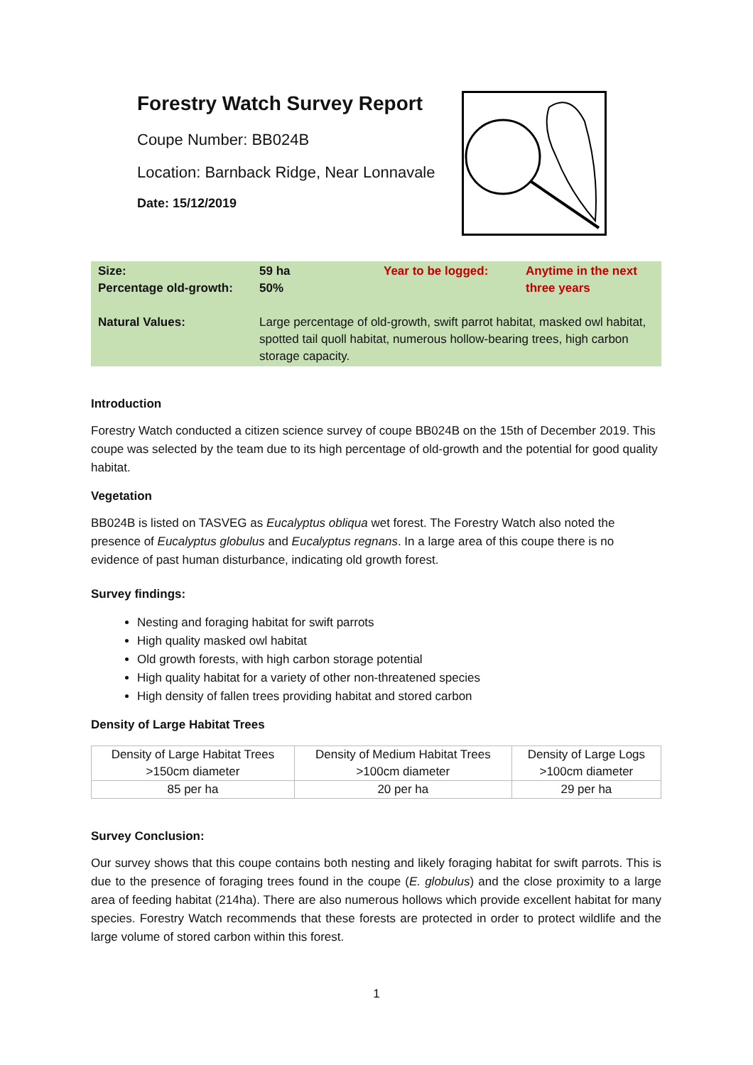Forestry Watch Survey Report
Coupe Number: BB024B
Location: Barnback Ridge, Near Lonnavale
Date: 15/12/2019
| Size: Percentage old-growth: | 59 ha 50% | Year to be logged: | Anytime in the next three years |
| Natural Values: | Large percentage of old-growth, swift parrot habitat, masked owl habitat, spotted tail quoll habitat, numerous hollow-bearing trees, high carbon storage capacity. | | |
Introduction
Forestry Watch conducted a citizen science survey of coupe BB024B on the 15th of December 2019. This coupe was selected by the team due to its high percentage of old-growth and the potential for good quality habitat.
Vegetation
BB024B is listed on TASVEG as Eucalyptus obliqua wet forest. The Forestry Watch also noted the presence of Eucalyptus globulus and Eucalyptus regnans. In a large area of this coupe there is no evidence of past human disturbance, indicating old growth forest.
Survey findings:
Nesting and foraging habitat for swift parrots
High quality masked owl habitat
Old growth forests, with high carbon storage potential
High quality habitat for a variety of other non-threatened species
High density of fallen trees providing habitat and stored carbon
Density of Large Habitat Trees
| Density of Large Habitat Trees >150cm diameter | Density of Medium Habitat Trees >100cm diameter | Density of Large Logs >100cm diameter |
| 85 per ha | 20 per ha | 29 per ha |
Survey Conclusion:
Our survey shows that this coupe contains both nesting and likely foraging habitat for swift parrots. This is due to the presence of foraging trees found in the coupe (E. globulus) and the close proximity to a large area of feeding habitat (214ha). There are also numerous hollows which provide excellent habitat for many species. Forestry Watch recommends that these forests are protected in order to protect wildlife and the large volume of stored carbon within this forest.
1